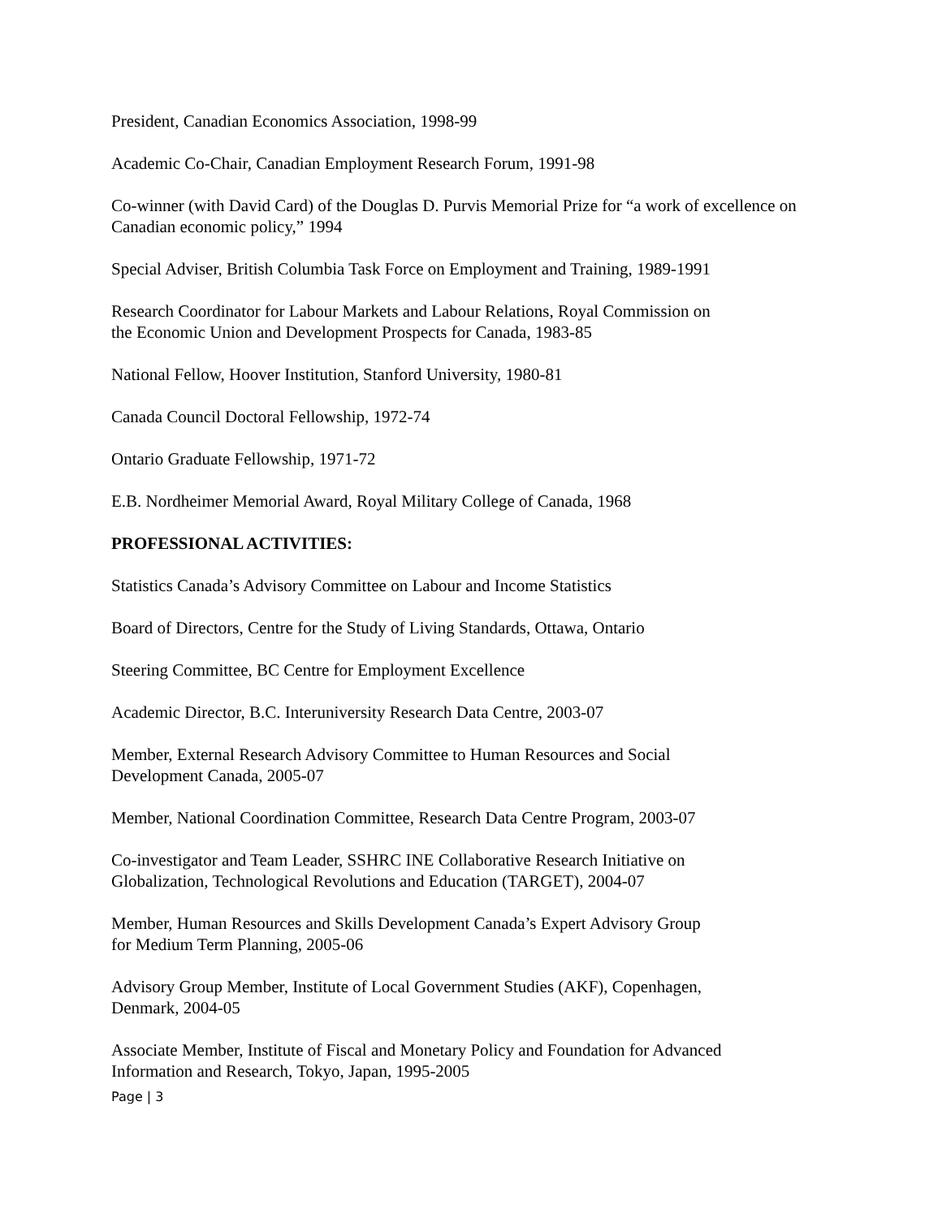President, Canadian Economics Association, 1998-99
Academic Co-Chair, Canadian Employment Research Forum, 1991-98
Co-winner (with David Card) of the Douglas D. Purvis Memorial Prize for “a work of excellence on Canadian economic policy,” 1994
Special Adviser, British Columbia Task Force on Employment and Training, 1989-1991
Research Coordinator for Labour Markets and Labour Relations, Royal Commission on
the Economic Union and Development Prospects for Canada, 1983-85
National Fellow, Hoover Institution, Stanford University, 1980-81
Canada Council Doctoral Fellowship, 1972-74
Ontario Graduate Fellowship, 1971-72
E.B. Nordheimer Memorial Award, Royal Military College of Canada, 1968
PROFESSIONAL ACTIVITIES:
Statistics Canada’s Advisory Committee on Labour and Income Statistics
Board of Directors, Centre for the Study of Living Standards, Ottawa, Ontario
Steering Committee, BC Centre for Employment Excellence
Academic Director, B.C. Interuniversity Research Data Centre, 2003-07
Member, External Research Advisory Committee to Human Resources and Social
Development Canada, 2005-07
Member, National Coordination Committee, Research Data Centre Program, 2003-07
Co-investigator and Team Leader, SSHRC INE Collaborative Research Initiative on
Globalization, Technological Revolutions and Education (TARGET), 2004-07
Member, Human Resources and Skills Development Canada’s Expert Advisory Group
for Medium Term Planning, 2005-06
Advisory Group Member, Institute of Local Government Studies (AKF), Copenhagen,
Denmark, 2004-05
Associate Member, Institute of Fiscal and Monetary Policy and Foundation for Advanced
Information and Research, Tokyo, Japan, 1995-2005
Page | 3